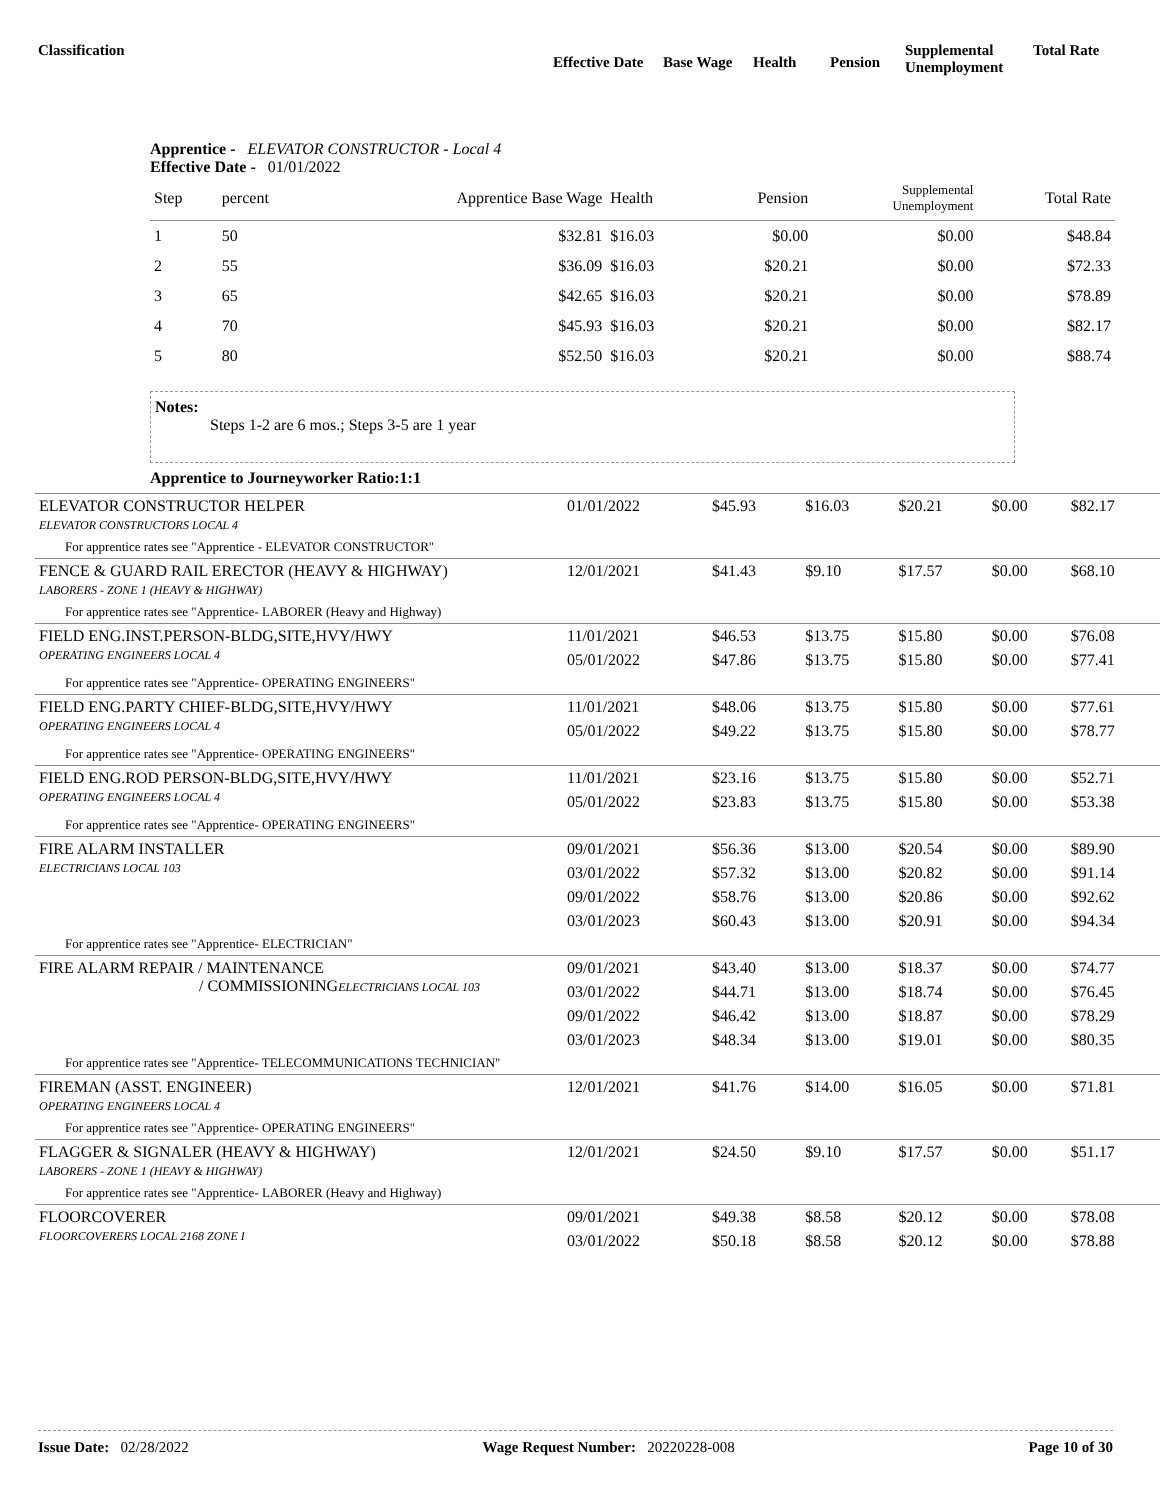Classification
Effective Date
Base Wage Health Pension
Supplemental
Unemployment
Total Rate
Apprentice - ELEVATOR CONSTRUCTOR - Local 4
Effective Date - 01/01/2022
| Step | percent | Apprentice Base Wage | Health | Pension | Supplemental Unemployment | Total Rate |
| --- | --- | --- | --- | --- | --- | --- |
| 1 | 50 | $32.81 | $16.03 | $0.00 | $0.00 | $48.84 |
| 2 | 55 | $36.09 | $16.03 | $20.21 | $0.00 | $72.33 |
| 3 | 65 | $42.65 | $16.03 | $20.21 | $0.00 | $78.89 |
| 4 | 70 | $45.93 | $16.03 | $20.21 | $0.00 | $82.17 |
| 5 | 80 | $52.50 | $16.03 | $20.21 | $0.00 | $88.74 |
Notes:
Steps 1-2 are 6 mos.; Steps 3-5 are 1 year
Apprentice to Journeyworker Ratio:1:1
| ELEVATOR CONSTRUCTOR HELPER ELEVATOR CONSTRUCTORS LOCAL 4 | 01/01/2022 | $45.93 | $16.03 | $20.21 | $0.00 | $82.17 |
| For apprentice rates see "Apprentice - ELEVATOR CONSTRUCTOR" | | | | | | |
| FENCE & GUARD RAIL ERECTOR (HEAVY & HIGHWAY) LABORERS - ZONE 1 (HEAVY & HIGHWAY) | 12/01/2021 | $41.43 | $9.10 | $17.57 | $0.00 | $68.10 |
| For apprentice rates see "Apprentice- LABORER (Heavy and Highway) | | | | | | |
| FIELD ENG.INST.PERSON-BLDG,SITE,HVY/HWY OPERATING ENGINEERS LOCAL 4 | 11/01/2021 | $46.53 | $13.75 | $15.80 | $0.00 | $76.08 |
| | 05/01/2022 | $47.86 | $13.75 | $15.80 | $0.00 | $77.41 |
| For apprentice rates see "Apprentice- OPERATING ENGINEERS" | | | | | | |
| FIELD ENG.PARTY CHIEF-BLDG,SITE,HVY/HWY OPERATING ENGINEERS LOCAL 4 | 11/01/2021 | $48.06 | $13.75 | $15.80 | $0.00 | $77.61 |
| | 05/01/2022 | $49.22 | $13.75 | $15.80 | $0.00 | $78.77 |
| For apprentice rates see "Apprentice- OPERATING ENGINEERS" | | | | | | |
| FIELD ENG.ROD PERSON-BLDG,SITE,HVY/HWY OPERATING ENGINEERS LOCAL 4 | 11/01/2021 | $23.16 | $13.75 | $15.80 | $0.00 | $52.71 |
| | 05/01/2022 | $23.83 | $13.75 | $15.80 | $0.00 | $53.38 |
| For apprentice rates see "Apprentice- OPERATING ENGINEERS" | | | | | | |
| FIRE ALARM INSTALLER ELECTRICIANS LOCAL 103 | 09/01/2021 | $56.36 | $13.00 | $20.54 | $0.00 | $89.90 |
| | 03/01/2022 | $57.32 | $13.00 | $20.82 | $0.00 | $91.14 |
| | 09/01/2022 | $58.76 | $13.00 | $20.86 | $0.00 | $92.62 |
| | 03/01/2023 | $60.43 | $13.00 | $20.91 | $0.00 | $94.34 |
| For apprentice rates see "Apprentice- ELECTRICIAN" | | | | | | |
| FIRE ALARM REPAIR / MAINTENANCE / COMMISSIONING ELECTRICIANS LOCAL 103 | 09/01/2021 | $43.40 | $13.00 | $18.37 | $0.00 | $74.77 |
| | 03/01/2022 | $44.71 | $13.00 | $18.74 | $0.00 | $76.45 |
| | 09/01/2022 | $46.42 | $13.00 | $18.87 | $0.00 | $78.29 |
| | 03/01/2023 | $48.34 | $13.00 | $19.01 | $0.00 | $80.35 |
| For apprentice rates see "Apprentice- TELECOMMUNICATIONS TECHNICIAN" | | | | | | |
| FIREMAN (ASST. ENGINEER) OPERATING ENGINEERS LOCAL 4 | 12/01/2021 | $41.76 | $14.00 | $16.05 | $0.00 | $71.81 |
| For apprentice rates see "Apprentice- OPERATING ENGINEERS" | | | | | | |
| FLAGGER & SIGNALER (HEAVY & HIGHWAY) LABORERS - ZONE 1 (HEAVY & HIGHWAY) | 12/01/2021 | $24.50 | $9.10 | $17.57 | $0.00 | $51.17 |
| For apprentice rates see "Apprentice- LABORER (Heavy and Highway) | | | | | | |
| FLOORCOVERER FLOORCOVERERS LOCAL 2168 ZONE I | 09/01/2021 | $49.38 | $8.58 | $20.12 | $0.00 | $78.08 |
| | 03/01/2022 | $50.18 | $8.58 | $20.12 | $0.00 | $78.88 |
Issue Date: 02/28/2022 Wage Request Number: 20220228-008
Page 10 of 30